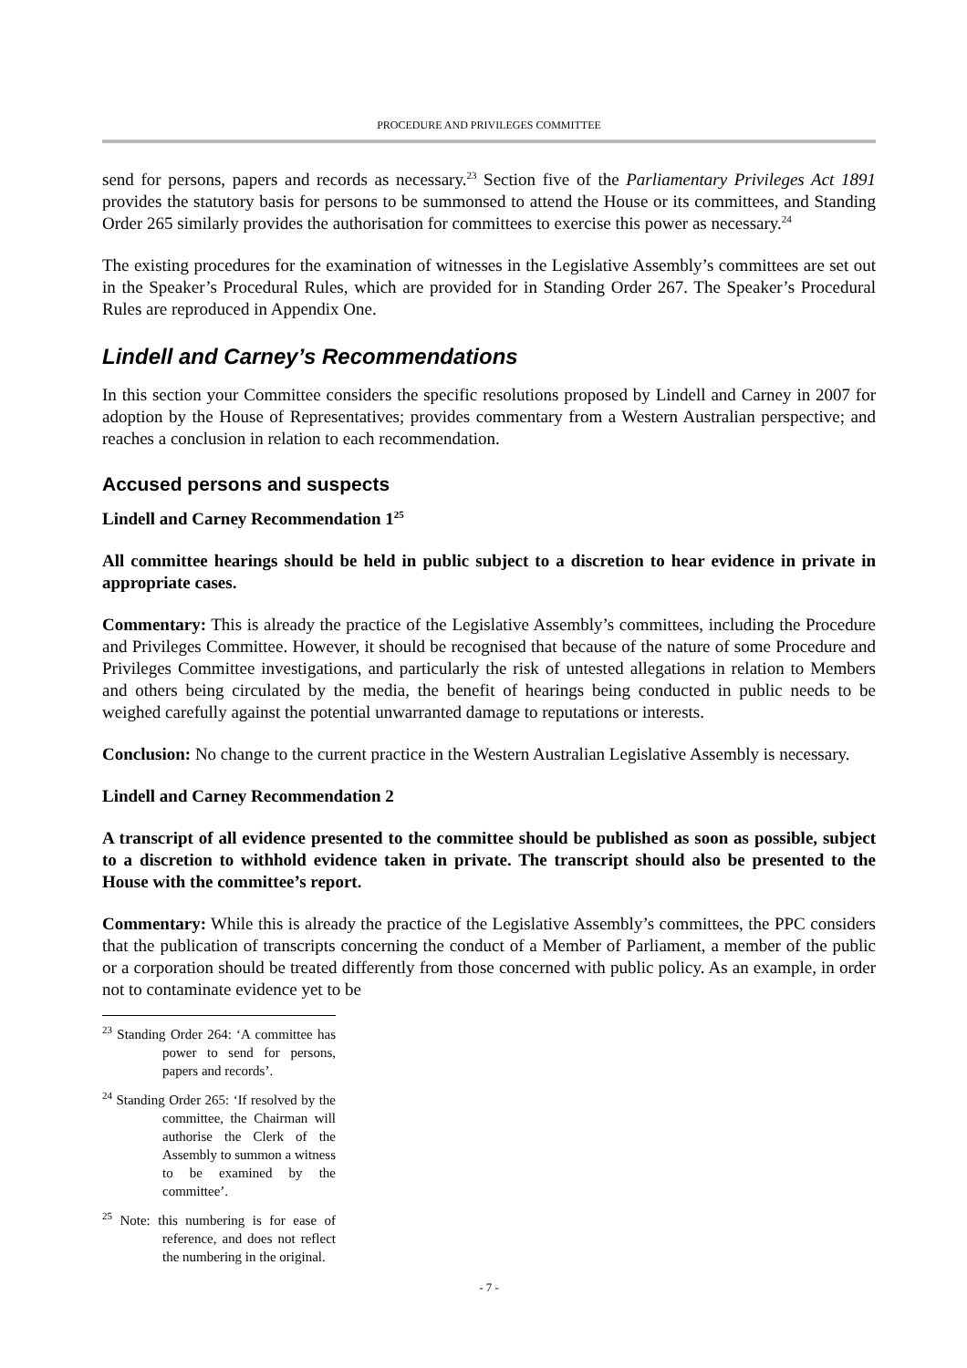PROCEDURE AND PRIVILEGES COMMITTEE
send for persons, papers and records as necessary.<sup>23</sup> Section five of the Parliamentary Privileges Act 1891 provides the statutory basis for persons to be summonsed to attend the House or its committees, and Standing Order 265 similarly provides the authorisation for committees to exercise this power as necessary.<sup>24</sup>
The existing procedures for the examination of witnesses in the Legislative Assembly’s committees are set out in the Speaker’s Procedural Rules, which are provided for in Standing Order 267. The Speaker’s Procedural Rules are reproduced in Appendix One.
Lindell and Carney’s Recommendations
In this section your Committee considers the specific resolutions proposed by Lindell and Carney in 2007 for adoption by the House of Representatives; provides commentary from a Western Australian perspective; and reaches a conclusion in relation to each recommendation.
Accused persons and suspects
Lindell and Carney Recommendation 1<sup>25</sup>
All committee hearings should be held in public subject to a discretion to hear evidence in private in appropriate cases.
Commentary: This is already the practice of the Legislative Assembly’s committees, including the Procedure and Privileges Committee. However, it should be recognised that because of the nature of some Procedure and Privileges Committee investigations, and particularly the risk of untested allegations in relation to Members and others being circulated by the media, the benefit of hearings being conducted in public needs to be weighed carefully against the potential unwarranted damage to reputations or interests.
Conclusion: No change to the current practice in the Western Australian Legislative Assembly is necessary.
Lindell and Carney Recommendation 2
A transcript of all evidence presented to the committee should be published as soon as possible, subject to a discretion to withhold evidence taken in private. The transcript should also be presented to the House with the committee’s report.
Commentary: While this is already the practice of the Legislative Assembly’s committees, the PPC considers that the publication of transcripts concerning the conduct of a Member of Parliament, a member of the public or a corporation should be treated differently from those concerned with public policy. As an example, in order not to contaminate evidence yet to be
<sup>23</sup> Standing Order 264: ‘A committee has power to send for persons, papers and records’.
<sup>24</sup> Standing Order 265: ‘If resolved by the committee, the Chairman will authorise the Clerk of the Assembly to summon a witness to be examined by the committee’.
<sup>25</sup> Note: this numbering is for ease of reference, and does not reflect the numbering in the original.
- 7 -